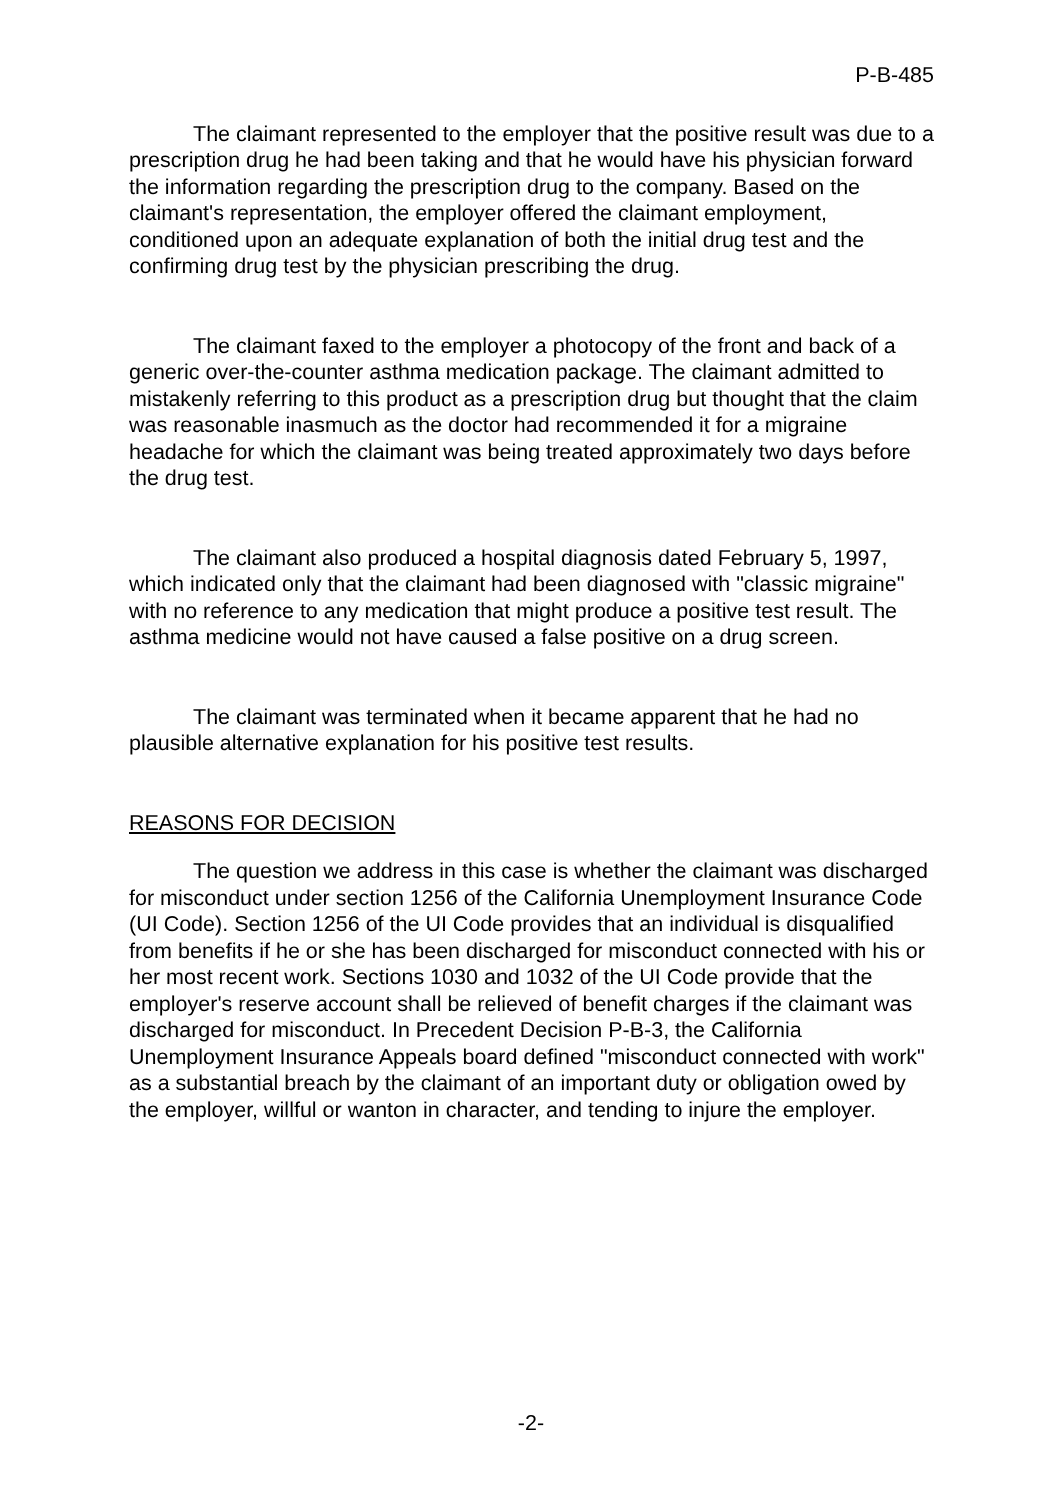P-B-485
The claimant represented to the employer that the positive result was due to a prescription drug he had been taking and that he would have his physician forward the information regarding the prescription drug to the company. Based on the claimant's representation, the employer offered the claimant employment, conditioned upon an adequate explanation of both the initial drug test and the confirming drug test by the physician prescribing the drug.
The claimant faxed to the employer a photocopy of the front and back of a generic over-the-counter asthma medication package. The claimant admitted to mistakenly referring to this product as a prescription drug but thought that the claim was reasonable inasmuch as the doctor had recommended it for a migraine headache for which the claimant was being treated approximately two days before the drug test.
The claimant also produced a hospital diagnosis dated February 5, 1997, which indicated only that the claimant had been diagnosed with "classic migraine" with no reference to any medication that might produce a positive test result. The asthma medicine would not have caused a false positive on a drug screen.
The claimant was terminated when it became apparent that he had no plausible alternative explanation for his positive test results.
REASONS FOR DECISION
The question we address in this case is whether the claimant was discharged for misconduct under section 1256 of the California Unemployment Insurance Code (UI Code). Section 1256 of the UI Code provides that an individual is disqualified from benefits if he or she has been discharged for misconduct connected with his or her most recent work. Sections 1030 and 1032 of the UI Code provide that the employer's reserve account shall be relieved of benefit charges if the claimant was discharged for misconduct. In Precedent Decision P-B-3, the California Unemployment Insurance Appeals board defined "misconduct connected with work" as a substantial breach by the claimant of an important duty or obligation owed by the employer, willful or wanton in character, and tending to injure the employer.
-2-